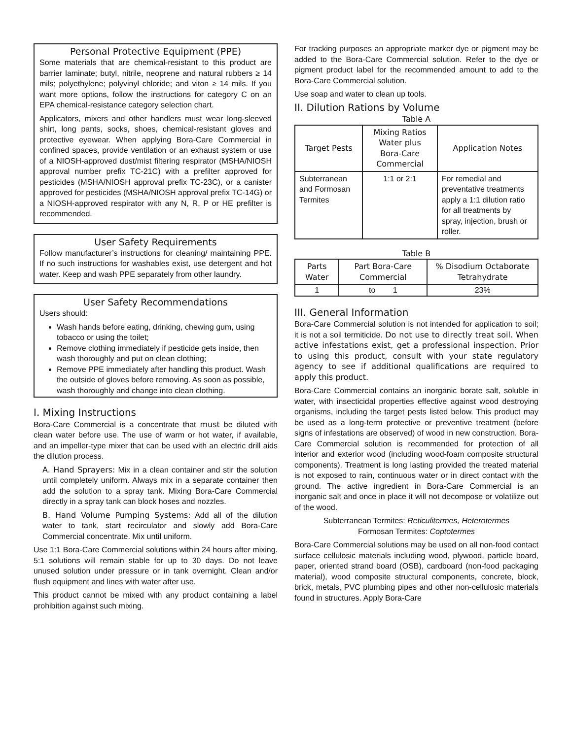Personal Protective Equipment (PPE)
Some materials that are chemical-resistant to this product are barrier laminate; butyl, nitrile, neoprene and natural rubbers ≥ 14 mils; polyethylene; polyvinyl chloride; and viton ≥ 14 mils. If you want more options, follow the instructions for category C on an EPA chemical-resistance category selection chart.
Applicators, mixers and other handlers must wear long-sleeved shirt, long pants, socks, shoes, chemical-resistant gloves and protective eyewear. When applying Bora-Care Commercial in confined spaces, provide ventilation or an exhaust system or use of a NIOSH-approved dust/mist filtering respirator (MSHA/NIOSH approval number prefix TC-21C) with a prefilter approved for pesticides (MSHA/NIOSH approval prefix TC-23C), or a canister approved for pesticides (MSHA/NIOSH approval prefix TC-14G) or a NIOSH-approved respirator with any N, R, P or HE prefilter is recommended.
User Safety Requirements
Follow manufacturer’s instructions for cleaning/ maintaining PPE. If no such instructions for washables exist, use detergent and hot water. Keep and wash PPE separately from other laundry.
User Safety Recommendations
Users should:
Wash hands before eating, drinking, chewing gum, using tobacco or using the toilet;
Remove clothing immediately if pesticide gets inside, then wash thoroughly and put on clean clothing;
Remove PPE immediately after handling this product. Wash the outside of gloves before removing. As soon as possible, wash thoroughly and change into clean clothing.
I. Mixing Instructions
Bora-Care Commercial is a concentrate that must be diluted with clean water before use. The use of warm or hot water, if available, and an impeller-type mixer that can be used with an electric drill aids the dilution process.
A. Hand Sprayers: Mix in a clean container and stir the solution until completely uniform. Always mix in a separate container then add the solution to a spray tank. Mixing Bora-Care Commercial directly in a spray tank can block hoses and nozzles.
B. Hand Volume Pumping Systems: Add all of the dilution water to tank, start recirculator and slowly add Bora-Care Commercial concentrate. Mix until uniform.
Use 1:1 Bora-Care Commercial solutions within 24 hours after mixing. 5:1 solutions will remain stable for up to 30 days. Do not leave unused solution under pressure or in tank overnight. Clean and/or flush equipment and lines with water after use.
This product cannot be mixed with any product containing a label prohibition against such mixing.
For tracking purposes an appropriate marker dye or pigment may be added to the Bora-Care Commercial solution. Refer to the dye or pigment product label for the recommended amount to add to the Bora-Care Commercial solution.
Use soap and water to clean up tools.
II. Dilution Rations by Volume
Table A
| Target Pests | Mixing Ratios Water plus Bora-Care Commercial | Application Notes |
| --- | --- | --- |
| Subterranean and Formosan Termites | 1:1 or 2:1 | For remedial and preventative treatments apply a 1:1 dilution ratio for all treatments by spray, injection, brush or roller. |
Table B
| Parts Water | Part Bora-Care Commercial | % Disodium Octaborate Tetrahydrate |
| --- | --- | --- |
| 1 | to 1 | 23% |
III. General Information
Bora-Care Commercial solution is not intended for application to soil; it is not a soil termiticide. Do not use to directly treat soil. When active infestations exist, get a professional inspection. Prior to using this product, consult with your state regulatory agency to see if additional qualifications are required to apply this product.
Bora-Care Commercial contains an inorganic borate salt, soluble in water, with insecticidal properties effective against wood destroying organisms, including the target pests listed below. This product may be used as a long-term protective or preventive treatment (before signs of infestations are observed) of wood in new construction. Bora-Care Commercial solution is recommended for protection of all interior and exterior wood (including wood-foam composite structural components). Treatment is long lasting provided the treated material is not exposed to rain, continuous water or in direct contact with the ground. The active ingredient in Bora-Care Commercial is an inorganic salt and once in place it will not decompose or volatilize out of the wood.
Subterranean Termites: Reticulitermes, Heterotermes
Formosan Termites: Coptotermes
Bora-Care Commercial solutions may be used on all non-food contact surface cellulosic materials including wood, plywood, particle board, paper, oriented strand board (OSB), cardboard (non-food packaging material), wood composite structural components, concrete, block, brick, metals, PVC plumbing pipes and other non-cellulosic materials found in structures. Apply Bora-Care